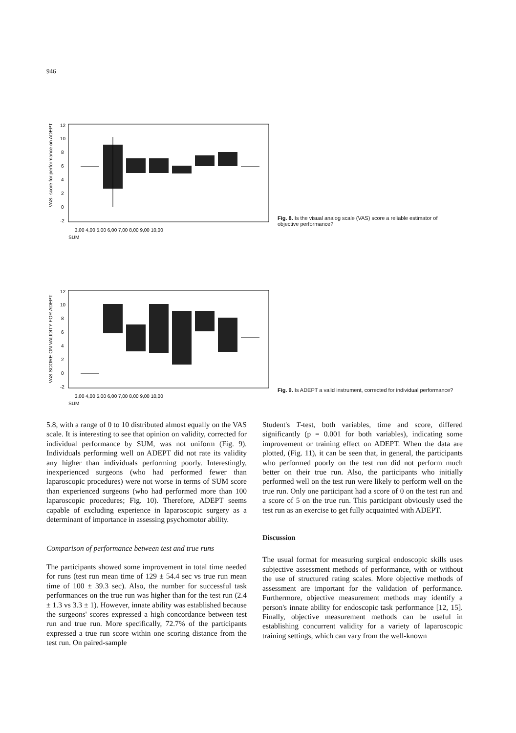946
VAS- score for performance on ADEPT
12
10
8
6
4
2
0
-2
3,00 4,00 5,00 6,00 7,00 8,00 9,00 10,00
SUM
Fig. 8. Is the visual analog scale (VAS) score a reliable estimator of objective performance?
VAS SCORE ON VALIDITY FOR ADEPT
12
10
8
6
4
2
0
-2
3,00 4,00 5,00 6,00 7,00 8,00 9,00 10,00
SUM
Fig. 9. Is ADEPT a valid instrument, corrected for individual performance?
5.8, with a range of 0 to 10 distributed almost equally on the VAS scale. It is interesting to see that opinion on validity, corrected for individual performance by SUM, was not uniform (Fig. 9). Individuals performing well on ADEPT did not rate its validity any higher than individuals performing poorly. Interestingly, inexperienced surgeons (who had performed fewer than laparoscopic procedures) were not worse in terms of SUM score than experienced surgeons (who had performed more than 100 laparoscopic procedures; Fig. 10). Therefore, ADEPT seems capable of excluding experience in laparoscopic surgery as a determinant of importance in assessing psychomotor ability.
Comparison of performance between test and true runs
The participants showed some improvement in total time needed for runs (test run mean time of 129 ± 54.4 sec vs true run mean time of 100 ± 39.3 sec). Also, the number for successful task performances on the true run was higher than for the test run (2.4 ± 1.3 vs 3.3 ± 1). However, innate ability was established because the surgeons' scores expressed a high concordance between test run and true run. More specifically, 72.7% of the participants expressed a true run score within one scoring distance from the test run. On paired-sample
Student's T-test, both variables, time and score, differed significantly (p = 0.001 for both variables), indicating some improvement or training effect on ADEPT. When the data are plotted, (Fig. 11), it can be seen that, in general, the participants who performed poorly on the test run did not perform much better on their true run. Also, the participants who initially performed well on the test run were likely to perform well on the true run. Only one participant had a score of 0 on the test run and a score of 5 on the true run. This participant obviously used the test run as an exercise to get fully acquainted with ADEPT.
Discussion
The usual format for measuring surgical endoscopic skills uses subjective assessment methods of performance, with or without the use of structured rating scales. More objective methods of assessment are important for the validation of performance. Furthermore, objective measurement methods may identify a person's innate ability for endoscopic task performance [12, 15]. Finally, objective measurement methods can be useful in establishing concurrent validity for a variety of laparoscopic training settings, which can vary from the well-known